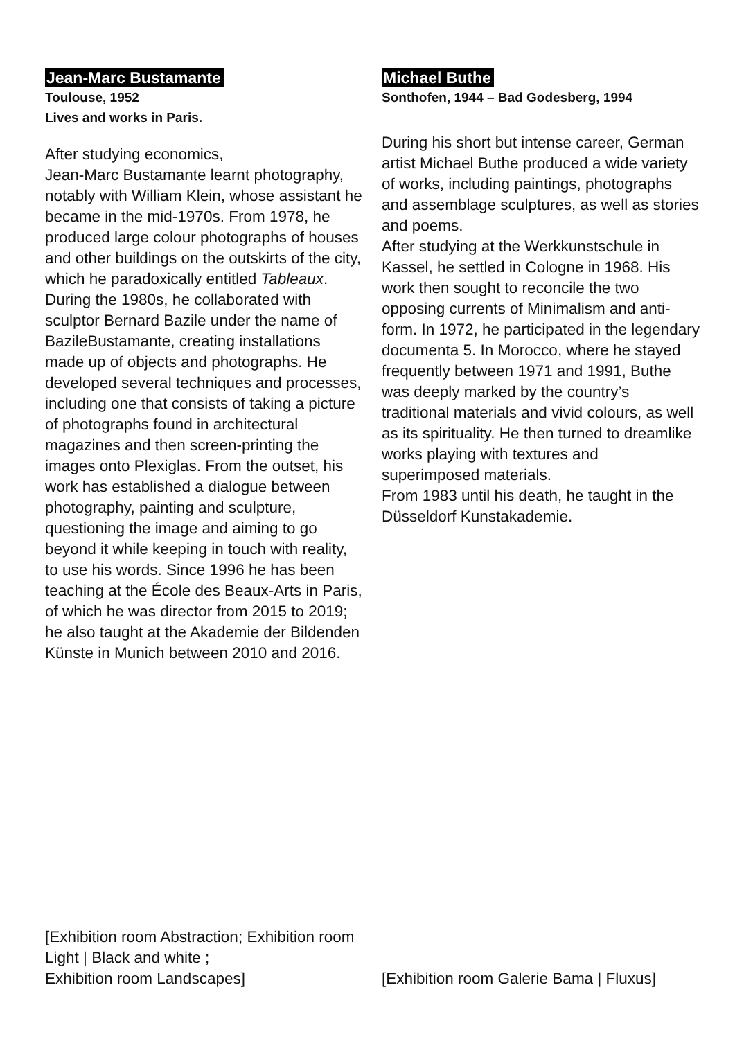Jean-Marc Bustamante
Toulouse, 1952
Lives and works in Paris.
After studying economics,
Jean-Marc Bustamante learnt photography, notably with William Klein, whose assistant he became in the mid-1970s. From 1978, he produced large colour photographs of houses and other buildings on the outskirts of the city, which he paradoxically entitled Tableaux. During the 1980s, he collaborated with sculptor Bernard Bazile under the name of BazileBustamante, creating installations made up of objects and photographs. He developed several techniques and processes, including one that consists of taking a picture of photographs found in architectural magazines and then screen-printing the images onto Plexiglas. From the outset, his work has established a dialogue between photography, painting and sculpture, questioning the image and aiming to go beyond it while keeping in touch with reality, to use his words. Since 1996 he has been teaching at the École des Beaux-Arts in Paris, of which he was director from 2015 to 2019; he also taught at the Akademie der Bildenden Künste in Munich between 2010 and 2016.
[Exhibition room Abstraction; Exhibition room Light | Black and white ;
Exhibition room Landscapes]
Michael Buthe
Sonthofen, 1944 – Bad Godesberg, 1994
During his short but intense career, German artist Michael Buthe produced a wide variety of works, including paintings, photographs and assemblage sculptures, as well as stories and poems.
After studying at the Werkkunstschule in Kassel, he settled in Cologne in 1968. His work then sought to reconcile the two opposing currents of Minimalism and anti-form. In 1972, he participated in the legendary documenta 5. In Morocco, where he stayed frequently between 1971 and 1991, Buthe was deeply marked by the country’s traditional materials and vivid colours, as well as its spirituality. He then turned to dreamlike works playing with textures and superimposed materials.
From 1983 until his death, he taught in the Düsseldorf Kunstakademie.
[Exhibition room Galerie Bama | Fluxus]